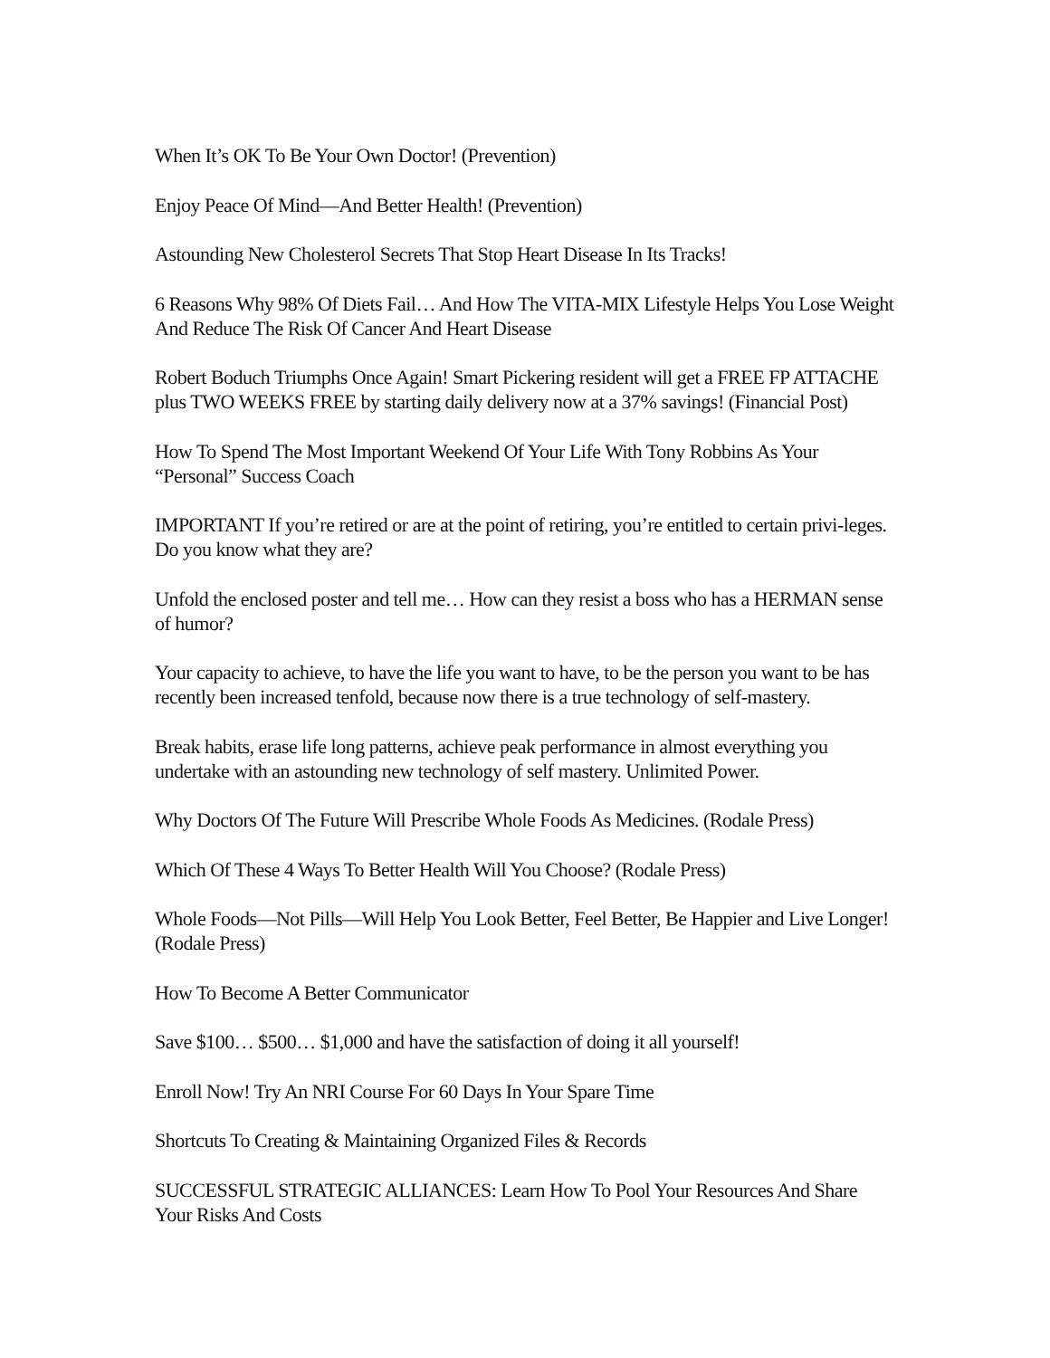When It’s OK To Be Your Own Doctor! (Prevention)
Enjoy Peace Of Mind—And Better Health! (Prevention)
Astounding New Cholesterol Secrets That Stop Heart Disease In Its Tracks!
6 Reasons Why 98% Of Diets Fail… And How The VITA-MIX Lifestyle Helps You Lose Weight And Reduce The Risk Of Cancer And Heart Disease
Robert Boduch Triumphs Once Again! Smart Pickering resident will get a FREE FP ATTACHE plus TWO WEEKS FREE by starting daily delivery now at a 37% savings! (Financial Post)
How To Spend The Most Important Weekend Of Your Life With Tony Robbins As Your “Personal” Success Coach
IMPORTANT If you’re retired or are at the point of retiring, you’re entitled to certain privi-leges. Do you know what they are?
Unfold the enclosed poster and tell me… How can they resist a boss who has a HERMAN sense of humor?
Your capacity to achieve, to have the life you want to have, to be the person you want to be has recently been increased tenfold, because now there is a true technology of self-mastery.
Break habits, erase life long patterns, achieve peak performance in almost everything you undertake with an astounding new technology of self mastery. Unlimited Power.
Why Doctors Of The Future Will Prescribe Whole Foods As Medicines. (Rodale Press)
Which Of These 4 Ways To Better Health Will You Choose? (Rodale Press)
Whole Foods—Not Pills—Will Help You Look Better, Feel Better, Be Happier and Live Longer! (Rodale Press)
How To Become A Better Communicator
Save $100… $500… $1,000 and have the satisfaction of doing it all yourself!
Enroll Now! Try An NRI Course For 60 Days In Your Spare Time
Shortcuts To Creating & Maintaining Organized Files & Records
SUCCESSFUL STRATEGIC ALLIANCES: Learn How To Pool Your Resources And Share Your Risks And Costs